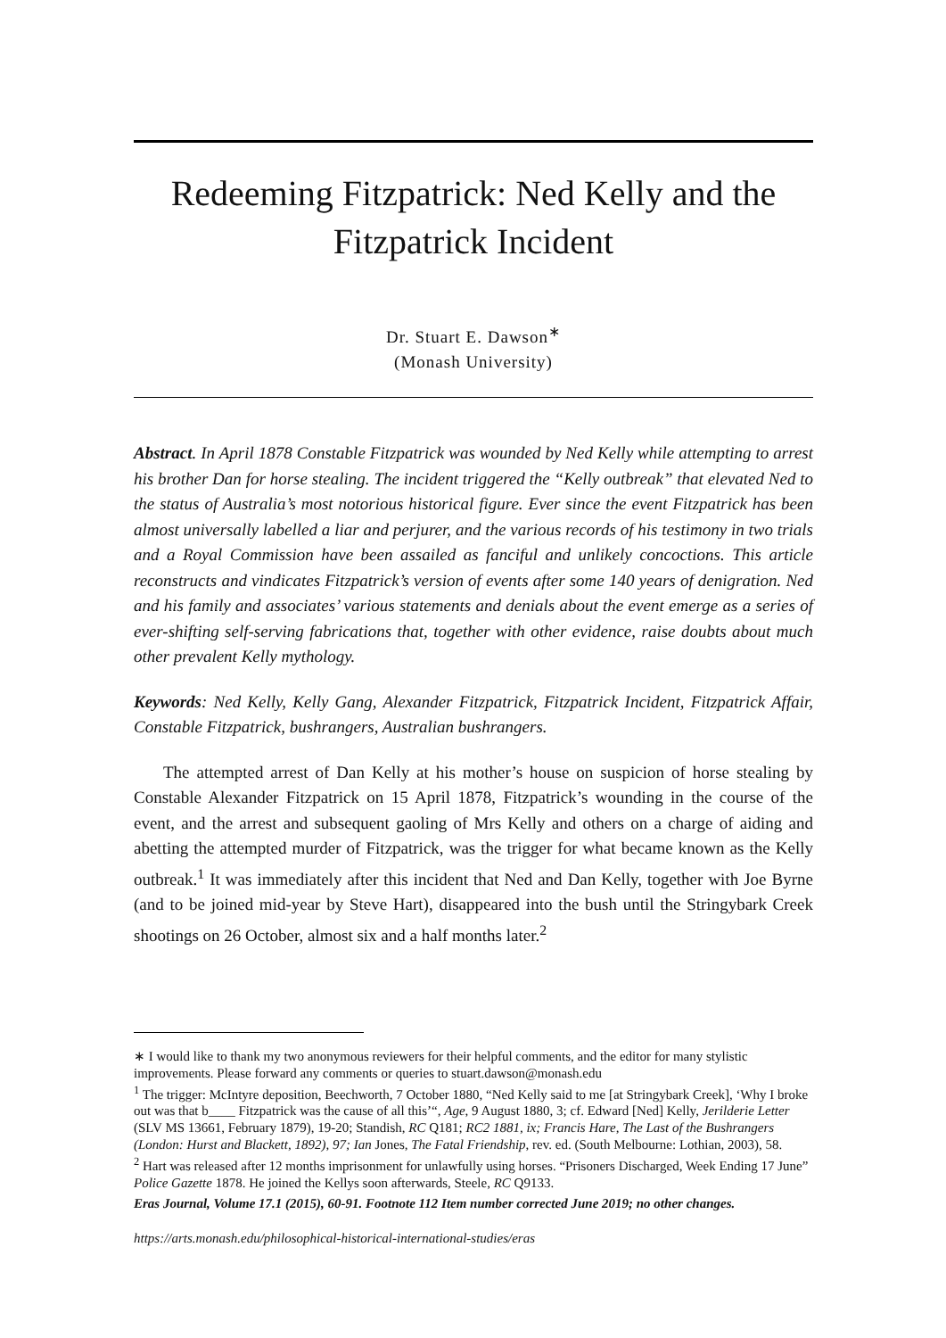Redeeming Fitzpatrick: Ned Kelly and the Fitzpatrick Incident
Dr. Stuart E. Dawson<sup>∗</sup>
(Monash University)
Abstract. In April 1878 Constable Fitzpatrick was wounded by Ned Kelly while attempting to arrest his brother Dan for horse stealing. The incident triggered the “Kelly outbreak” that elevated Ned to the status of Australia’s most notorious historical figure. Ever since the event Fitzpatrick has been almost universally labelled a liar and perjurer, and the various records of his testimony in two trials and a Royal Commission have been assailed as fanciful and unlikely concoctions. This article reconstructs and vindicates Fitzpatrick’s version of events after some 140 years of denigration. Ned and his family and associates’ various statements and denials about the event emerge as a series of ever-shifting self-serving fabrications that, together with other evidence, raise doubts about much other prevalent Kelly mythology.
Keywords: Ned Kelly, Kelly Gang, Alexander Fitzpatrick, Fitzpatrick Incident, Fitzpatrick Affair, Constable Fitzpatrick, bushrangers, Australian bushrangers.
The attempted arrest of Dan Kelly at his mother’s house on suspicion of horse stealing by Constable Alexander Fitzpatrick on 15 April 1878, Fitzpatrick’s wounding in the course of the event, and the arrest and subsequent gaoling of Mrs Kelly and others on a charge of aiding and abetting the attempted murder of Fitzpatrick, was the trigger for what became known as the Kelly outbreak.<sup>1</sup> It was immediately after this incident that Ned and Dan Kelly, together with Joe Byrne (and to be joined mid-year by Steve Hart), disappeared into the bush until the Stringybark Creek shootings on 26 October, almost six and a half months later.<sup>2</sup>
∗ I would like to thank my two anonymous reviewers for their helpful comments, and the editor for many stylistic improvements. Please forward any comments or queries to stuart.dawson@monash.edu
<sup>1</sup> The trigger: McIntyre deposition, Beechworth, 7 October 1880, “Ned Kelly said to me [at Stringybark Creek], ‘Why I broke out was that b____ Fitzpatrick was the cause of all this’“, Age, 9 August 1880, 3; cf. Edward [Ned] Kelly, Jerilderie Letter (SLV MS 13661, February 1879), 19-20; Standish, RC Q181; RC2 1881, ix; Francis Hare, The Last of the Bushrangers (London: Hurst and Blackett, 1892), 97; Ian Jones, The Fatal Friendship, rev. ed. (South Melbourne: Lothian, 2003), 58.
<sup>2</sup> Hart was released after 12 months imprisonment for unlawfully using horses. “Prisoners Discharged, Week Ending 17 June” Police Gazette 1878. He joined the Kellys soon afterwards, Steele, RC Q9133.
Eras Journal, Volume 17.1 (2015), 60-91. Footnote 112 Item number corrected June 2019; no other changes.
https://arts.monash.edu/philosophical-historical-international-studies/eras